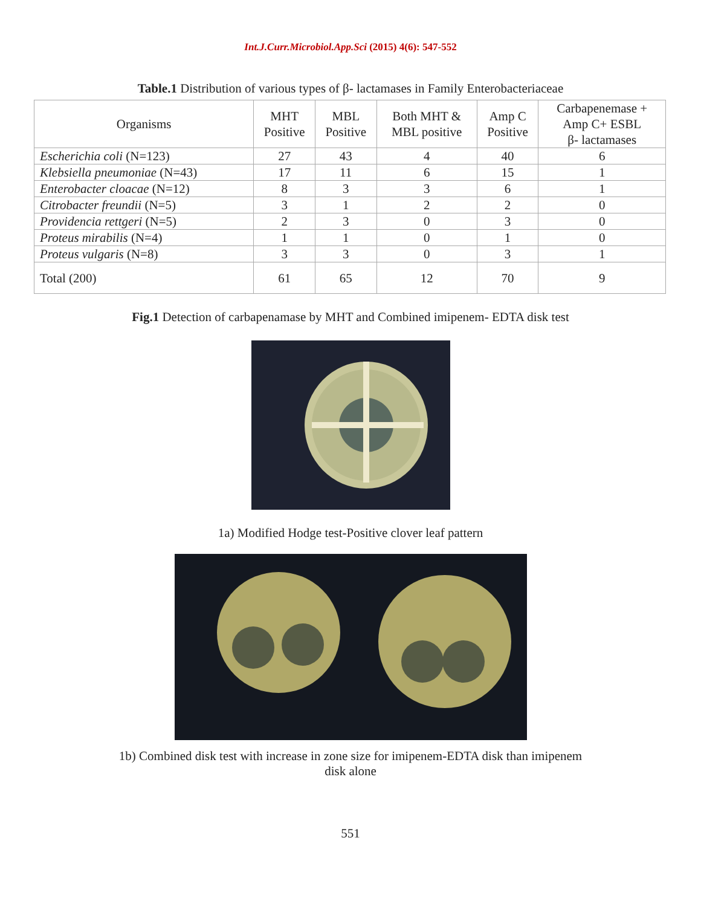Int.J.Curr.Microbiol.App.Sci (2015) 4(6): 547-552
Table.1 Distribution of various types of β- lactamases in Family Enterobacteriaceae
| Organisms | MHT Positive | MBL Positive | Both MHT & MBL positive | Amp C Positive | Carbapenemase + Amp C+ ESBL β- lactamases |
| --- | --- | --- | --- | --- | --- |
| Escherichia coli (N=123) | 27 | 43 | 4 | 40 | 6 |
| Klebsiella pneumoniae (N=43) | 17 | 11 | 6 | 15 | 1 |
| Enterobacter cloacae (N=12) | 8 | 3 | 3 | 6 | 1 |
| Citrobacter freundii (N=5) | 3 | 1 | 2 | 2 | 0 |
| Providencia rettgeri (N=5) | 2 | 3 | 0 | 3 | 0 |
| Proteus mirabilis (N=4) | 1 | 1 | 0 | 1 | 0 |
| Proteus vulgaris (N=8) | 3 | 3 | 0 | 3 | 1 |
| Total (200) | 61 | 65 | 12 | 70 | 9 |
Fig.1 Detection of carbapenamase by MHT and Combined imipenem- EDTA disk test
1a) Modified Hodge test-Positive clover leaf pattern
1b) Combined disk test with increase in zone size for imipenem-EDTA disk than imipenem
disk alone
551